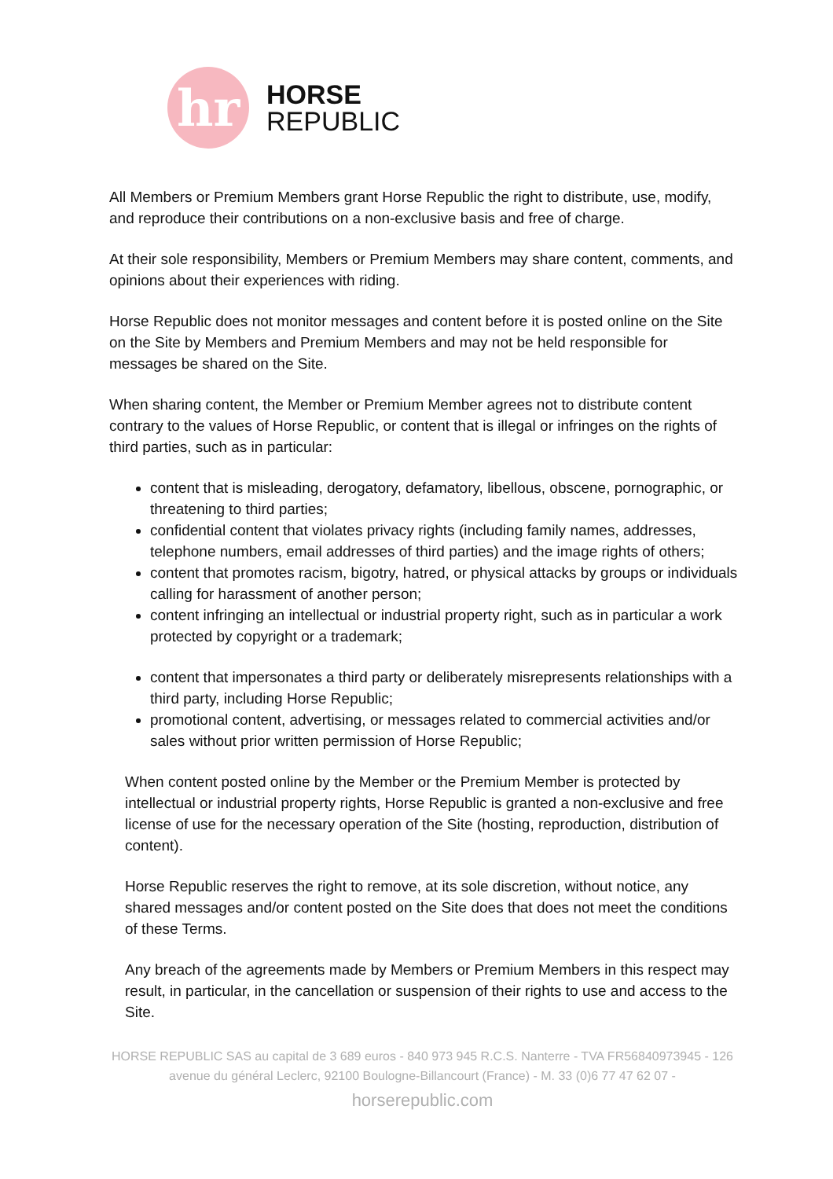hr
HORSE
REPUBLIC
All Members or Premium Members grant Horse Republic the right to distribute, use, modify, and reproduce their contributions on a non-exclusive basis and free of charge.
At their sole responsibility, Members or Premium Members may share content, comments, and opinions about their experiences with riding.
Horse Republic does not monitor messages and content before it is posted online on the Site on the Site by Members and Premium Members and may not be held responsible for messages be shared on the Site.
When sharing content, the Member or Premium Member agrees not to distribute content contrary to the values of Horse Republic, or content that is illegal or infringes on the rights of third parties, such as in particular:
content that is misleading, derogatory, defamatory, libellous, obscene, pornographic, or threatening to third parties;
confidential content that violates privacy rights (including family names, addresses, telephone numbers, email addresses of third parties) and the image rights of others;
content that promotes racism, bigotry, hatred, or physical attacks by groups or individuals calling for harassment of another person;
content infringing an intellectual or industrial property right, such as in particular a work protected by copyright or a trademark;
content that impersonates a third party or deliberately misrepresents relationships with a third party, including Horse Republic;
promotional content, advertising, or messages related to commercial activities and/or sales without prior written permission of Horse Republic;
When content posted online by the Member or the Premium Member is protected by intellectual or industrial property rights, Horse Republic is granted a non-exclusive and free license of use for the necessary operation of the Site (hosting, reproduction, distribution of content).
Horse Republic reserves the right to remove, at its sole discretion, without notice, any shared messages and/or content posted on the Site does that does not meet the conditions of these Terms.
Any breach of the agreements made by Members or Premium Members in this respect may result, in particular, in the cancellation or suspension of their rights to use and access to the Site.
HORSE REPUBLIC SAS au capital de 3 689 euros - 840 973 945 R.C.S. Nanterre - TVA FR56840973945 - 126 avenue du général Leclerc, 92100 Boulogne-Billancourt (France) - M. 33 (0)6 77 47 62 07 -
horserepublic.com